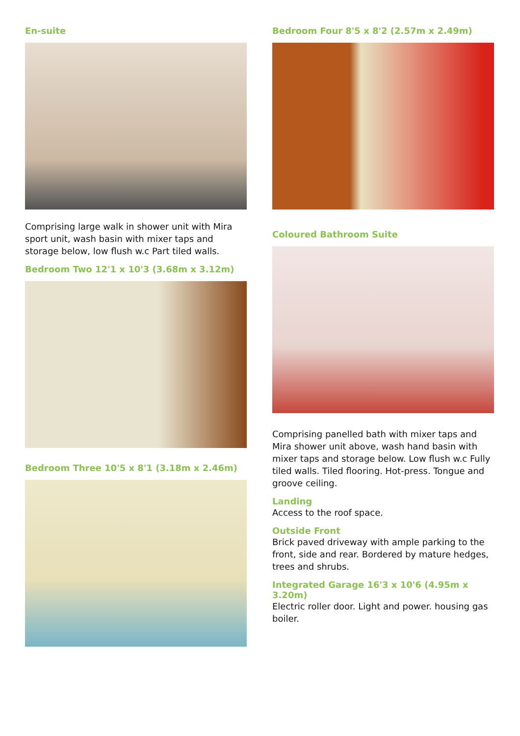En-suite
Comprising large walk in shower unit with Mira sport unit, wash basin with mixer taps and storage below, low flush w.c Part tiled walls.
Bedroom Two 12'1 x 10'3 (3.68m x 3.12m)
Bedroom Three 10'5 x 8'1 (3.18m x 2.46m)
Bedroom Four 8'5 x 8'2 (2.57m x 2.49m)
Coloured Bathroom Suite
Comprising panelled bath with mixer taps and Mira shower unit above, wash hand basin with mixer taps and storage below. Low flush w.c Fully tiled walls. Tiled flooring. Hot-press. Tongue and groove ceiling.
Landing
Access to the roof space.
Outside Front
Brick paved driveway with ample parking to the front, side and rear. Bordered by mature hedges, trees and shrubs.
Integrated Garage 16'3 x 10'6 (4.95m x 3.20m)
Electric roller door. Light and power. housing gas boiler.